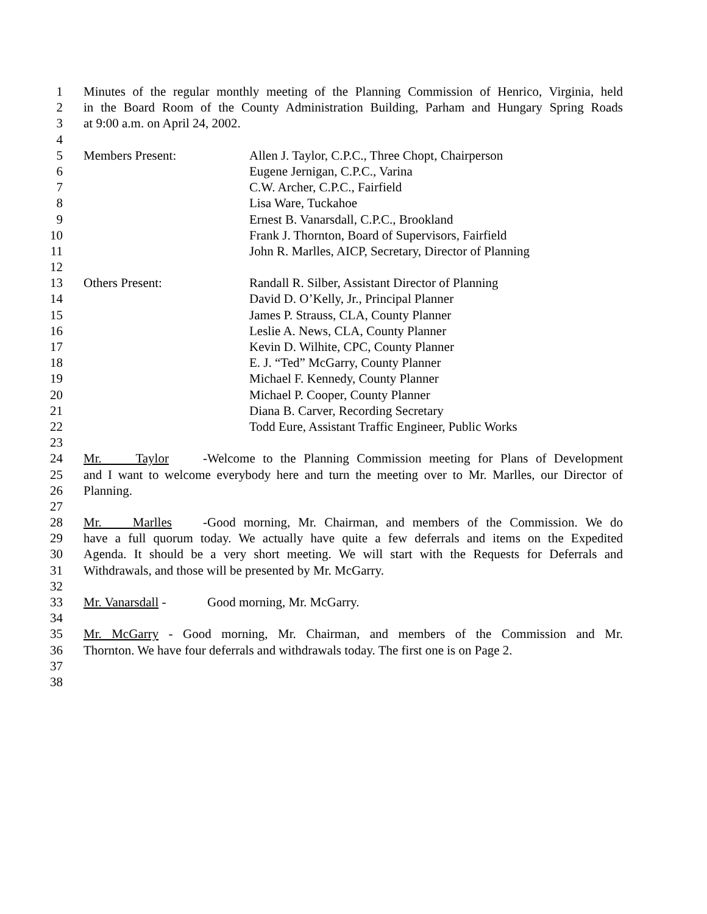1 Minutes of the regular monthly meeting of the Planning Commission of Henrico, Virginia, held
2 in the Board Room of the County Administration Building, Parham and Hungary Spring Roads
3 at 9:00 a.m. on April 24, 2002.
4
5 Members Present: Allen J. Taylor, C.P.C., Three Chopt, Chairperson
6 Eugene Jernigan, C.P.C., Varina
7 C.W. Archer, C.P.C., Fairfield
8 Lisa Ware, Tuckahoe
9 Ernest B. Vanarsdall, C.P.C., Brookland
10 Frank J. Thornton, Board of Supervisors, Fairfield
11 John R. Marlles, AICP, Secretary, Director of Planning
12
13 Others Present: Randall R. Silber, Assistant Director of Planning
14 David D. O’Kelly, Jr., Principal Planner
15 James P. Strauss, CLA, County Planner
16 Leslie A. News, CLA, County Planner
17 Kevin D. Wilhite, CPC, County Planner
18 E. J. “Ted” McGarry, County Planner
19 Michael F. Kennedy, County Planner
20 Michael P. Cooper, County Planner
21 Diana B. Carver, Recording Secretary
22 Todd Eure, Assistant Traffic Engineer, Public Works
23
24 Mr. Taylor - Welcome to the Planning Commission meeting for Plans of Development
25 and I want to welcome everybody here and turn the meeting over to Mr. Marlles, our Director of
26 Planning.
27
28 Mr. Marlles - Good morning, Mr. Chairman, and members of the Commission. We do
29 have a full quorum today. We actually have quite a few deferrals and items on the Expedited
30 Agenda. It should be a very short meeting. We will start with the Requests for Deferrals and
31 Withdrawals, and those will be presented by Mr. McGarry.
32
33 Mr. Vanarsdall - Good morning, Mr. McGarry.
34
35 Mr. McGarry - Good morning, Mr. Chairman, and members of the Commission and Mr.
36 Thornton. We have four deferrals and withdrawals today. The first one is on Page 2.
37
38